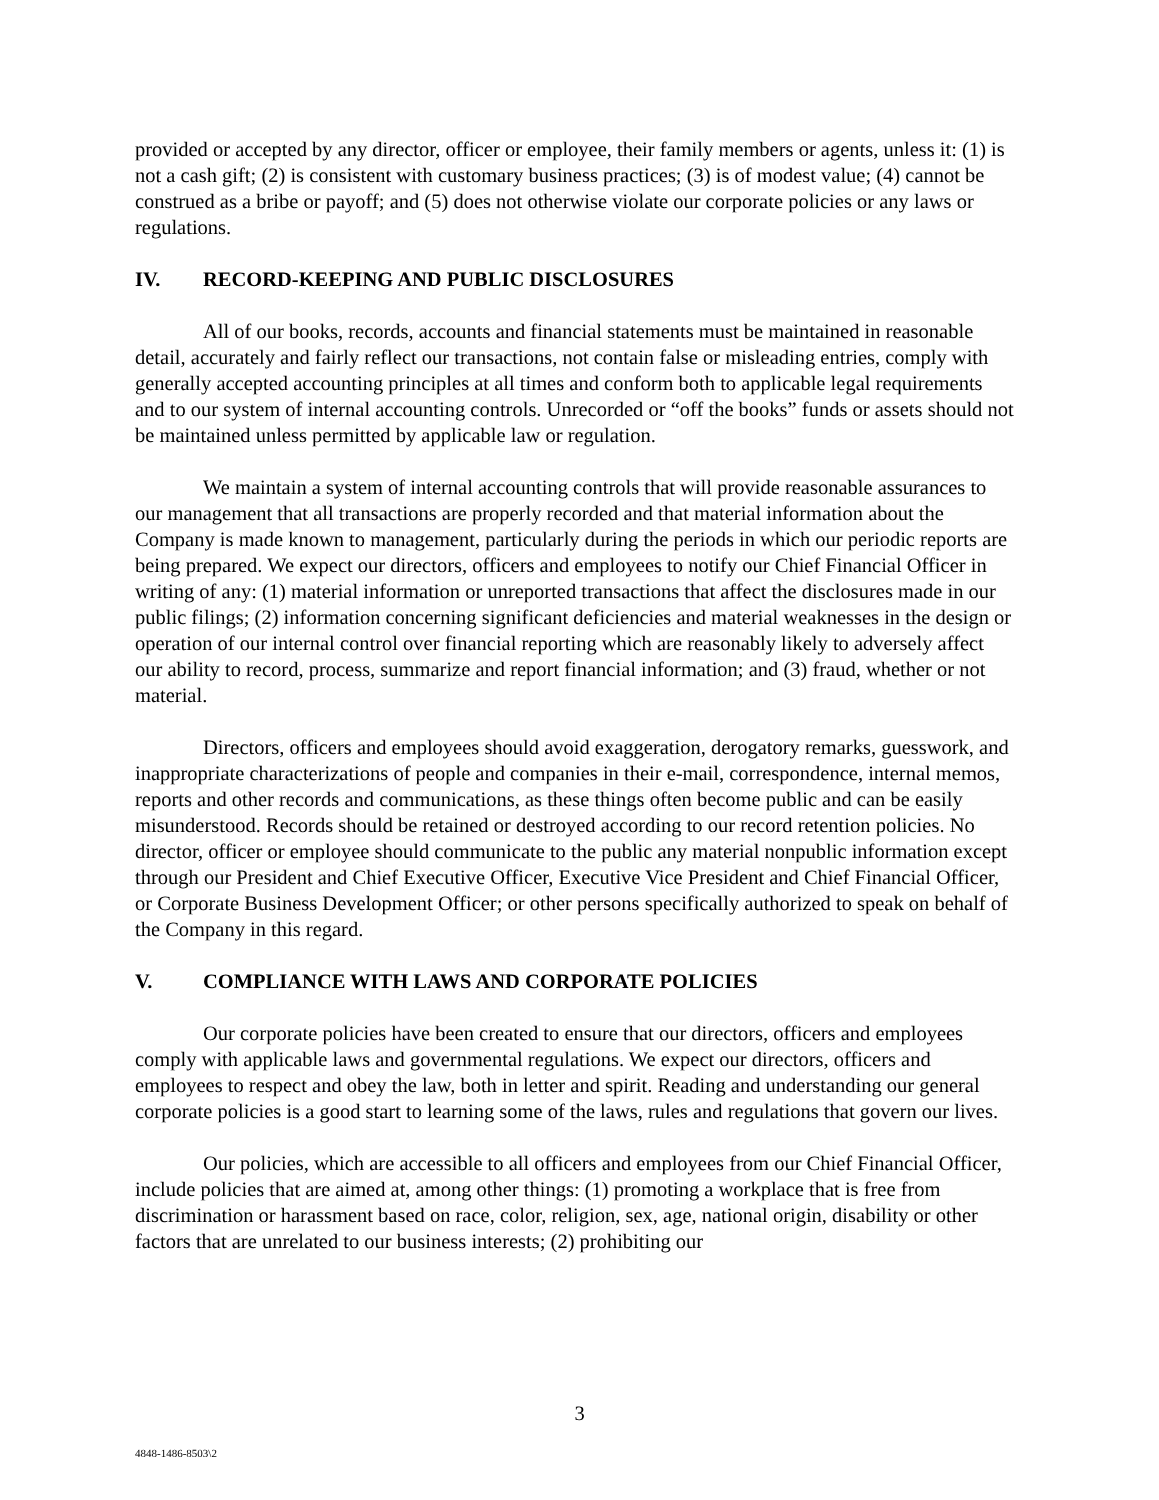provided or accepted by any director, officer or employee, their family members or agents, unless it: (1) is not a cash gift; (2) is consistent with customary business practices; (3) is of modest value; (4) cannot be construed as a bribe or payoff; and (5) does not otherwise violate our corporate policies or any laws or regulations.
IV. RECORD-KEEPING AND PUBLIC DISCLOSURES
All of our books, records, accounts and financial statements must be maintained in reasonable detail, accurately and fairly reflect our transactions, not contain false or misleading entries, comply with generally accepted accounting principles at all times and conform both to applicable legal requirements and to our system of internal accounting controls. Unrecorded or “off the books” funds or assets should not be maintained unless permitted by applicable law or regulation.
We maintain a system of internal accounting controls that will provide reasonable assurances to our management that all transactions are properly recorded and that material information about the Company is made known to management, particularly during the periods in which our periodic reports are being prepared. We expect our directors, officers and employees to notify our Chief Financial Officer in writing of any: (1) material information or unreported transactions that affect the disclosures made in our public filings; (2) information concerning significant deficiencies and material weaknesses in the design or operation of our internal control over financial reporting which are reasonably likely to adversely affect our ability to record, process, summarize and report financial information; and (3) fraud, whether or not material.
Directors, officers and employees should avoid exaggeration, derogatory remarks, guesswork, and inappropriate characterizations of people and companies in their e-mail, correspondence, internal memos, reports and other records and communications, as these things often become public and can be easily misunderstood. Records should be retained or destroyed according to our record retention policies. No director, officer or employee should communicate to the public any material nonpublic information except through our President and Chief Executive Officer, Executive Vice President and Chief Financial Officer, or Corporate Business Development Officer; or other persons specifically authorized to speak on behalf of the Company in this regard.
V. COMPLIANCE WITH LAWS AND CORPORATE POLICIES
Our corporate policies have been created to ensure that our directors, officers and employees comply with applicable laws and governmental regulations. We expect our directors, officers and employees to respect and obey the law, both in letter and spirit. Reading and understanding our general corporate policies is a good start to learning some of the laws, rules and regulations that govern our lives.
Our policies, which are accessible to all officers and employees from our Chief Financial Officer, include policies that are aimed at, among other things: (1) promoting a workplace that is free from discrimination or harassment based on race, color, religion, sex, age, national origin, disability or other factors that are unrelated to our business interests; (2) prohibiting our
3
4848-1486-8503\2